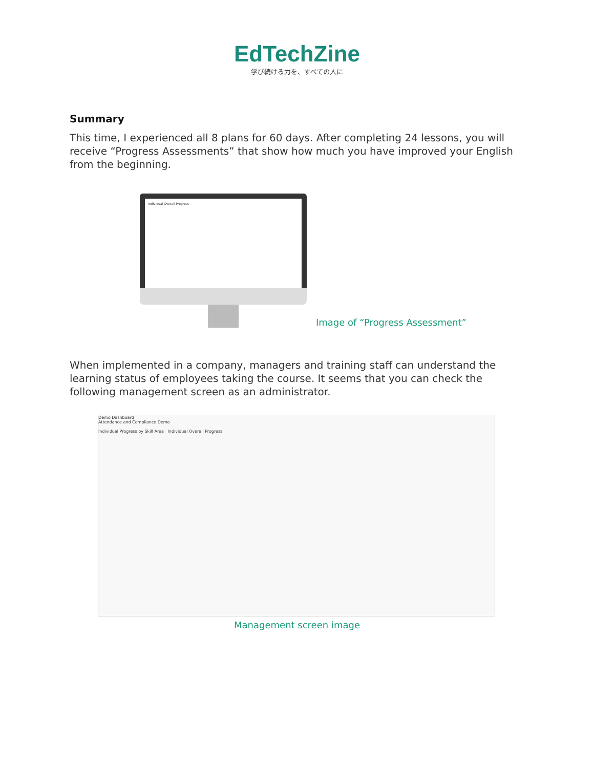EdTechZine
学び続ける力を、すべての人に
Summary
This time, I experienced all 8 plans for 60 days. After completing 24 lessons, you will receive “Progress Assessments” that show how much you have improved your English from the beginning.
Individual Overall Progress
Image of “Progress Assessment”
When implemented in a company, managers and training staff can understand the learning status of employees taking the course. It seems that you can check the following management screen as an administrator.
Demo Dashboard
Attendance and Compliance Demo
Individual Progress by Skill Area Individual Overall Progress
Management screen image